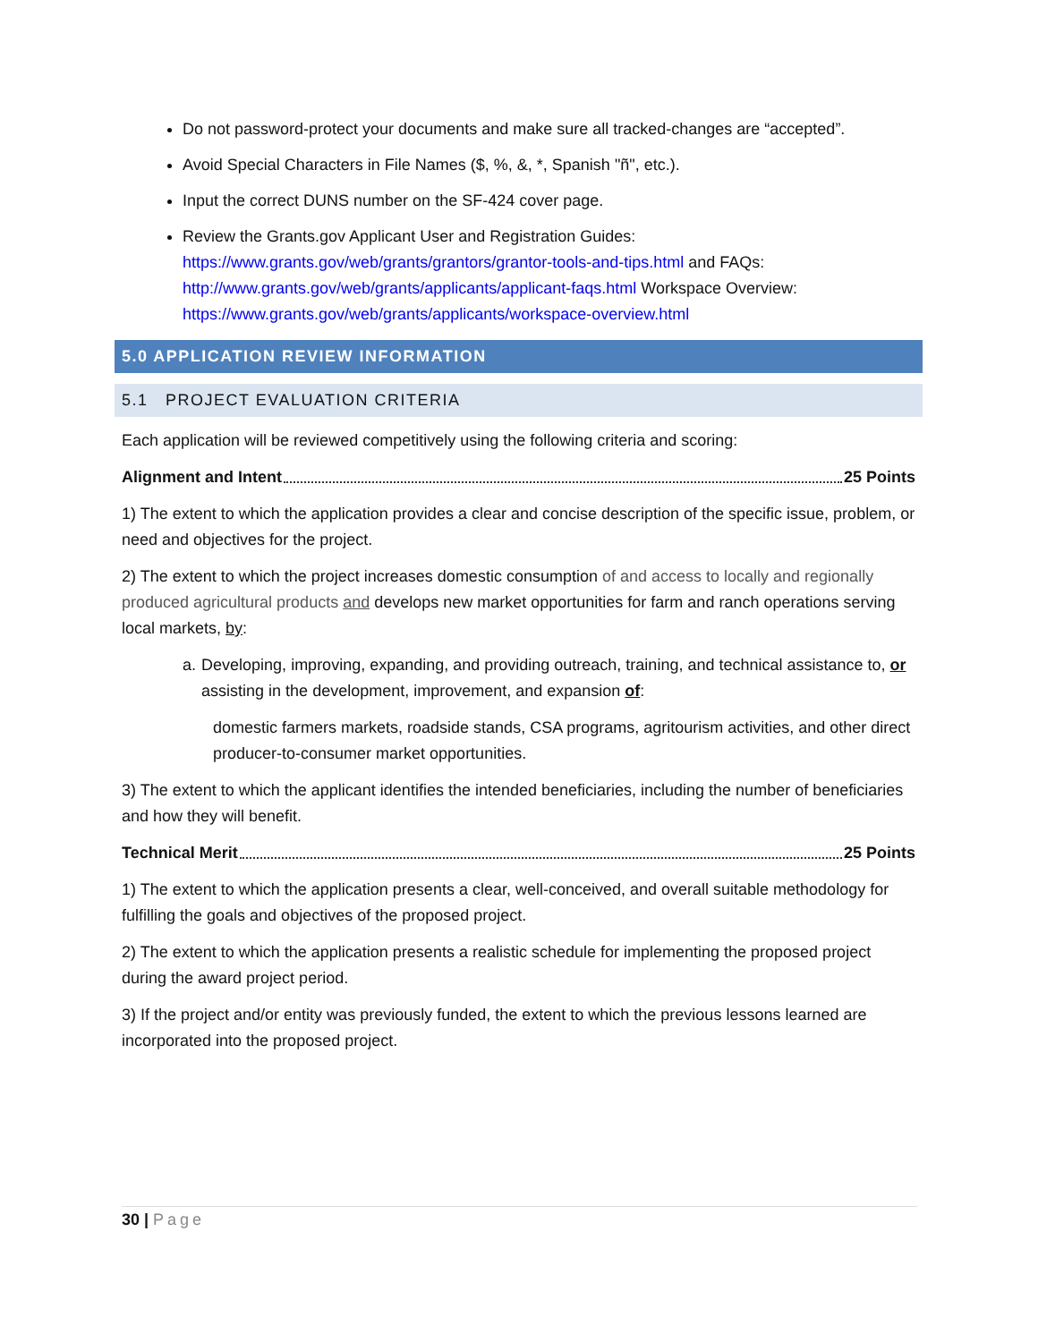Do not password-protect your documents and make sure all tracked-changes are “accepted”.
Avoid Special Characters in File Names ($, %, &, *, Spanish "ñ", etc.).
Input the correct DUNS number on the SF-424 cover page.
Review the Grants.gov Applicant User and Registration Guides: https://www.grants.gov/web/grants/grantors/grantor-tools-and-tips.html and FAQs: http://www.grants.gov/web/grants/applicants/applicant-faqs.html Workspace Overview: https://www.grants.gov/web/grants/applicants/workspace-overview.html
5.0 APPLICATION REVIEW INFORMATION
5.1 PROJECT EVALUATION CRITERIA
Each application will be reviewed competitively using the following criteria and scoring:
Alignment and Intent 25 Points
1) The extent to which the application provides a clear and concise description of the specific issue, problem, or need and objectives for the project.
2) The extent to which the project increases domestic consumption of and access to locally and regionally produced agricultural products and develops new market opportunities for farm and ranch operations serving local markets, by:
a. Developing, improving, expanding, and providing outreach, training, and technical assistance to, or assisting in the development, improvement, and expansion of:
domestic farmers markets, roadside stands, CSA programs, agritourism activities, and other direct producer-to-consumer market opportunities.
3) The extent to which the applicant identifies the intended beneficiaries, including the number of beneficiaries and how they will benefit.
Technical Merit 25 Points
1) The extent to which the application presents a clear, well-conceived, and overall suitable methodology for fulfilling the goals and objectives of the proposed project.
2) The extent to which the application presents a realistic schedule for implementing the proposed project during the award project period.
3) If the project and/or entity was previously funded, the extent to which the previous lessons learned are incorporated into the proposed project.
30 | Page